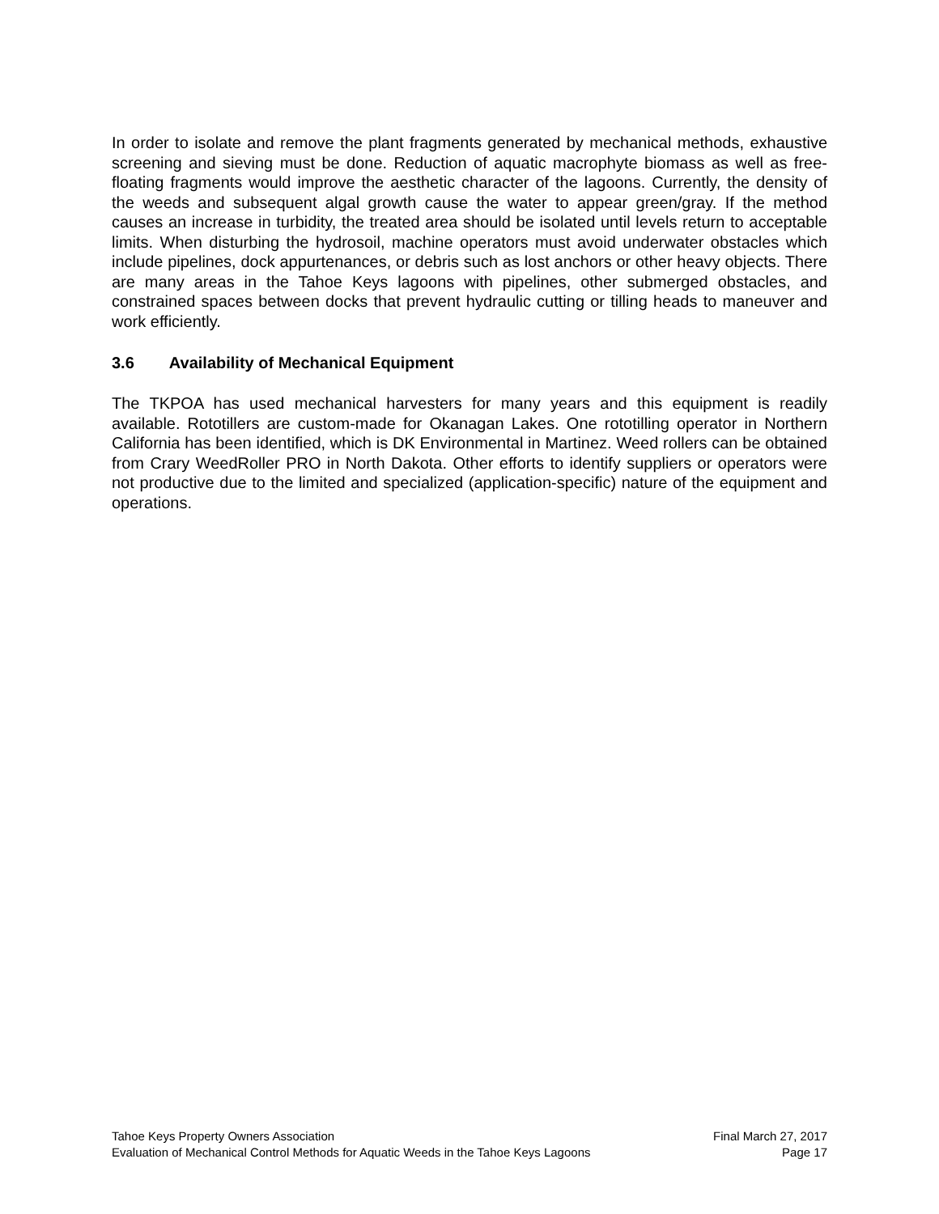In order to isolate and remove the plant fragments generated by mechanical methods, exhaustive screening and sieving must be done. Reduction of aquatic macrophyte biomass as well as free-floating fragments would improve the aesthetic character of the lagoons. Currently, the density of the weeds and subsequent algal growth cause the water to appear green/gray. If the method causes an increase in turbidity, the treated area should be isolated until levels return to acceptable limits. When disturbing the hydrosoil, machine operators must avoid underwater obstacles which include pipelines, dock appurtenances, or debris such as lost anchors or other heavy objects. There are many areas in the Tahoe Keys lagoons with pipelines, other submerged obstacles, and constrained spaces between docks that prevent hydraulic cutting or tilling heads to maneuver and work efficiently.
3.6 Availability of Mechanical Equipment
The TKPOA has used mechanical harvesters for many years and this equipment is readily available. Rototillers are custom-made for Okanagan Lakes. One rototilling operator in Northern California has been identified, which is DK Environmental in Martinez. Weed rollers can be obtained from Crary WeedRoller PRO in North Dakota. Other efforts to identify suppliers or operators were not productive due to the limited and specialized (application-specific) nature of the equipment and operations.
Tahoe Keys Property Owners Association Final March 27, 2017
Evaluation of Mechanical Control Methods for Aquatic Weeds in the Tahoe Keys Lagoons Page 17